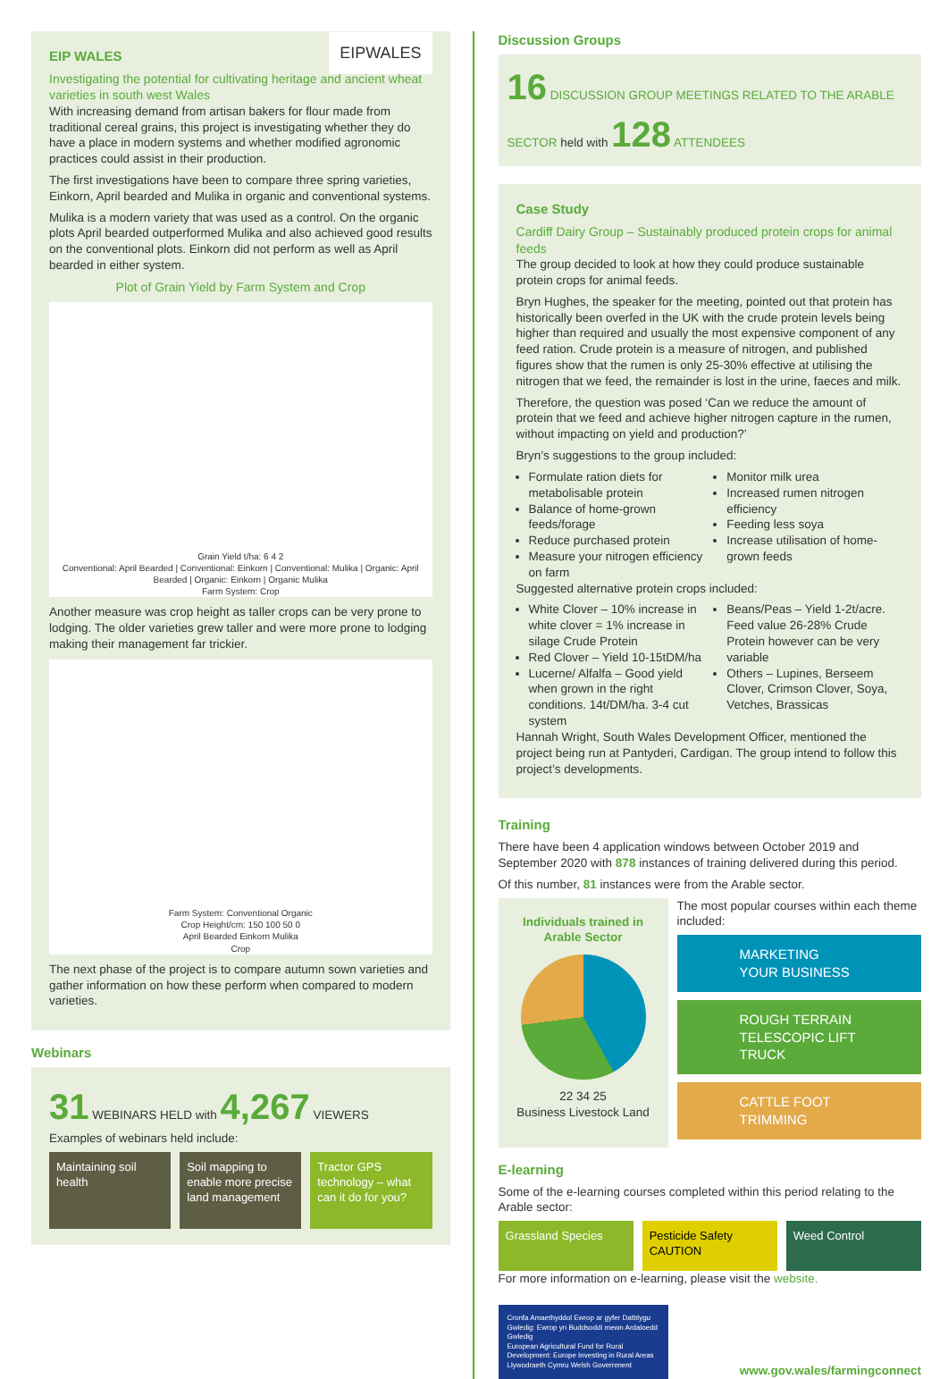EIP WALES
Investigating the potential for cultivating heritage and ancient wheat varieties in south west Wales
EIPWALES
With increasing demand from artisan bakers for flour made from traditional cereal grains, this project is investigating whether they do have a place in modern systems and whether modified agronomic practices could assist in their production.
The first investigations have been to compare three spring varieties, Einkorn, April bearded and Mulika in organic and conventional systems.
Mulika is a modern variety that was used as a control. On the organic plots April bearded outperformed Mulika and also achieved good results on the conventional plots. Einkorn did not perform as well as April bearded in either system.
Plot of Grain Yield by Farm System and Crop
Grain Yield t/ha: 6 4 2
Conventional: April Bearded | Conventional: Einkorn | Conventional: Mulika | Organic: April Bearded | Organic: Einkorn | Organic Mulika
Farm System: Crop
Another measure was crop height as taller crops can be very prone to lodging. The older varieties grew taller and were more prone to lodging making their management far trickier.
Farm System: Conventional Organic
Crop Height/cm: 150 100 50 0
April Bearded Einkorn Mulika
Crop
The next phase of the project is to compare autumn sown varieties and gather information on how these perform when compared to modern varieties.
Webinars
31 WEBINARS HELD with 4,267 VIEWERS
Examples of webinars held include:
Maintaining soil health Soil mapping to enable more precise land management
Tractor GPS technology – what can it do for you?
Discussion Groups
16 DISCUSSION GROUP MEETINGS RELATED TO THE ARABLE SECTOR held with 128 ATTENDEES
Case Study
Cardiff Dairy Group – Sustainably produced protein crops for animal feeds
The group decided to look at how they could produce sustainable protein crops for animal feeds.
Bryn Hughes, the speaker for the meeting, pointed out that protein has historically been overfed in the UK with the crude protein levels being higher than required and usually the most expensive component of any feed ration. Crude protein is a measure of nitrogen, and published figures show that the rumen is only 25-30% effective at utilising the nitrogen that we feed, the remainder is lost in the urine, faeces and milk.
Therefore, the question was posed ‘Can we reduce the amount of protein that we feed and achieve higher nitrogen capture in the rumen, without impacting on yield and production?’
Bryn’s suggestions to the group included:
Formulate ration diets for metabolisable protein
Balance of home-grown feeds/forage
Reduce purchased protein
Measure your nitrogen efficiency on farm
Monitor milk urea
Increased rumen nitrogen efficiency
Feeding less soya
Increase utilisation of home-grown feeds
Suggested alternative protein crops included:
White Clover – 10% increase in white clover = 1% increase in silage Crude Protein
Red Clover – Yield 10-15tDM/ha
Lucerne/ Alfalfa – Good yield when grown in the right conditions. 14t/DM/ha. 3-4 cut system
Beans/Peas – Yield 1-2t/acre. Feed value 26-28% Crude Protein however can be very variable
Others – Lupines, Berseem Clover, Crimson Clover, Soya, Vetches, Brassicas
Hannah Wright, South Wales Development Officer, mentioned the project being run at Pantyderi, Cardigan. The group intend to follow this project’s developments.
Training
There have been 4 application windows between October 2019 and September 2020 with 878 instances of training delivered during this period.
Of this number, 81 instances were from the Arable sector.
Individuals trained in Arable Sector
22 34 25
Business Livestock Land
The most popular courses within each theme included:
MARKETING YOUR BUSINESS
ROUGH TERRAIN TELESCOPIC LIFT TRUCK
CATTLE FOOT TRIMMING
E-learning
Some of the e-learning courses completed within this period relating to the Arable sector:
Grassland Species Pesticide Safety CAUTION Weed Control
For more information on e-learning, please visit the website.
Cronfa Amaethyddol Ewrop ar gyfer Datblygu Gwledig: Ewrop yn Buddsoddi mewn Ardaloedd Gwledig
European Agricultural Fund for Rural Development: Europe Investing in Rural Areas
Llywodraeth Cymru Welsh Government
www.gov.wales/farmingconnect